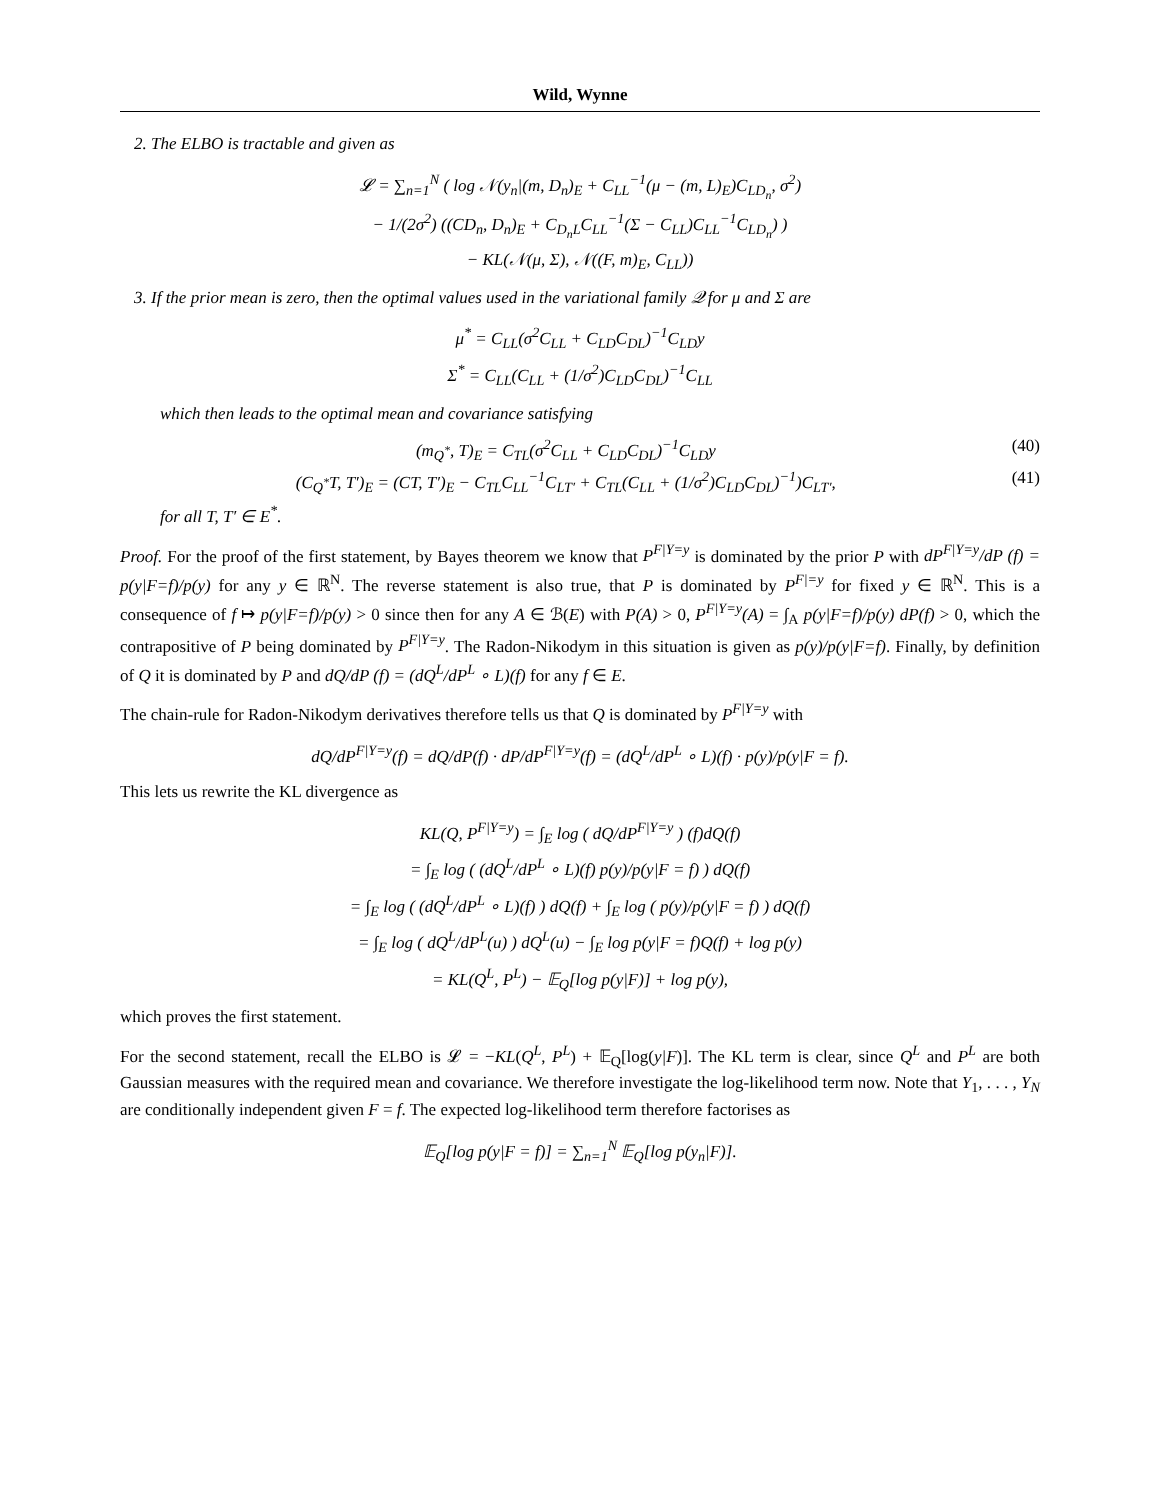Wild, Wynne
2. The ELBO is tractable and given as
𝓛 = ∑<sub>n=1</sub><sup>N</sup> ( log 𝒩(y<sub>n</sub>|(m, D<sub>n</sub>)<sub>E</sub> + C<sub>LL</sub><sup>−1</sup>(μ − (m, L)<sub>E</sub>)C<sub>LD<sub>n</sub></sub>, σ<sup>2</sup>)
− 1/(2σ<sup>2</sup>) ((CD<sub>n</sub>, D<sub>n</sub>)<sub>E</sub> + C<sub>D<sub>n</sub>L</sub>C<sub>LL</sub><sup>−1</sup>(Σ − C<sub>LL</sub>)C<sub>LL</sub><sup>−1</sup>C<sub>LD<sub>n</sub></sub>) )
− KL(𝒩(μ, Σ), 𝒩((F, m)<sub>E</sub>, C<sub>LL</sub>))
3. If the prior mean is zero, then the optimal values used in the variational family 𝒬 for μ and Σ are
μ<sup>*</sup> = C<sub>LL</sub>(σ<sup>2</sup>C<sub>LL</sub> + C<sub>LD</sub>C<sub>DL</sub>)<sup>−1</sup>C<sub>LD</sub>y
Σ<sup>*</sup> = C<sub>LL</sub>(C<sub>LL</sub> + (1/σ<sup>2</sup>)C<sub>LD</sub>C<sub>DL</sub>)<sup>−1</sup>C<sub>LL</sub>
which then leads to the optimal mean and covariance satisfying
(m<sub>Q<sup>*</sup></sub>, T)<sub>E</sub> = C<sub>TL</sub>(σ<sup>2</sup>C<sub>LL</sub> + C<sub>LD</sub>C<sub>DL</sub>)<sup>−1</sup>C<sub>LD</sub>y (40)
(C<sub>Q<sup>*</sup></sub>T, T′)<sub>E</sub> = (CT, T′)<sub>E</sub> − C<sub>TL</sub>C<sub>LL</sub><sup>−1</sup>C<sub>LT′</sub> + C<sub>TL</sub>(C<sub>LL</sub> + (1/σ<sup>2</sup>)C<sub>LD</sub>C<sub>DL</sub>)<sup>−1</sup>)C<sub>LT′</sub>, (41)
for all T, T′ ∈ E<sup>*</sup>.
Proof. For the proof of the first statement, by Bayes theorem we know that P<sup>F|Y=y</sup> is dominated by the prior P with dP<sup>F|Y=y</sup>/dP (f) = p(y|F=f)/p(y) for any y ∈ ℝ<sup>N</sup>. The reverse statement is also true, that P is dominated by P<sup>F|=y</sup> for fixed y ∈ ℝ<sup>N</sup>. This is a consequence of f ↦ p(y|F=f)/p(y) > 0 since then for any A ∈ ℬ(E) with P(A) > 0, P<sup>F|Y=y</sup>(A) = ∫<sub>A</sub> p(y|F=f)/p(y) dP(f) > 0, which the contrapositive of P being dominated by P<sup>F|Y=y</sup>. The Radon-Nikodym in this situation is given as p(y)/p(y|F=f). Finally, by definition of Q it is dominated by P and dQ/dP (f) = (dQ<sup>L</sup>/dP<sup>L</sup> ∘ L)(f) for any f ∈ E.
The chain-rule for Radon-Nikodym derivatives therefore tells us that Q is dominated by P<sup>F|Y=y</sup> with
dQ/dP<sup>F|Y=y</sup>(f) = dQ/dP(f) · dP/dP<sup>F|Y=y</sup>(f) = (dQ<sup>L</sup>/dP<sup>L</sup> ∘ L)(f) · p(y)/p(y|F = f).
This lets us rewrite the KL divergence as
KL(Q, P<sup>F|Y=y</sup>) = ∫<sub>E</sub> log ( dQ/dP<sup>F|Y=y</sup> ) (f)dQ(f)
= ∫<sub>E</sub> log ( (dQ<sup>L</sup>/dP<sup>L</sup> ∘ L)(f) p(y)/p(y|F = f) ) dQ(f)
= ∫<sub>E</sub> log ( (dQ<sup>L</sup>/dP<sup>L</sup> ∘ L)(f) ) dQ(f) + ∫<sub>E</sub> log ( p(y)/p(y|F = f) ) dQ(f)
= ∫<sub>E</sub> log ( dQ<sup>L</sup>/dP<sup>L</sup>(u) ) dQ<sup>L</sup>(u) − ∫<sub>E</sub> log p(y|F = f)Q(f) + log p(y)
= KL(Q<sup>L</sup>, P<sup>L</sup>) − 𝔼<sub>Q</sub>[log p(y|F)] + log p(y),
which proves the first statement.
For the second statement, recall the ELBO is 𝓛 = −KL(Q<sup>L</sup>, P<sup>L</sup>) + 𝔼<sub>Q</sub>[log(y|F)]. The KL term is clear, since Q<sup>L</sup> and P<sup>L</sup> are both Gaussian measures with the required mean and covariance. We therefore investigate the log-likelihood term now. Note that Y<sub>1</sub>, . . . , Y<sub>N</sub> are conditionally independent given F = f. The expected log-likelihood term therefore factorises as
𝔼<sub>Q</sub>[log p(y|F = f)] = ∑<sub>n=1</sub><sup>N</sup> 𝔼<sub>Q</sub>[log p(y<sub>n</sub>|F)].